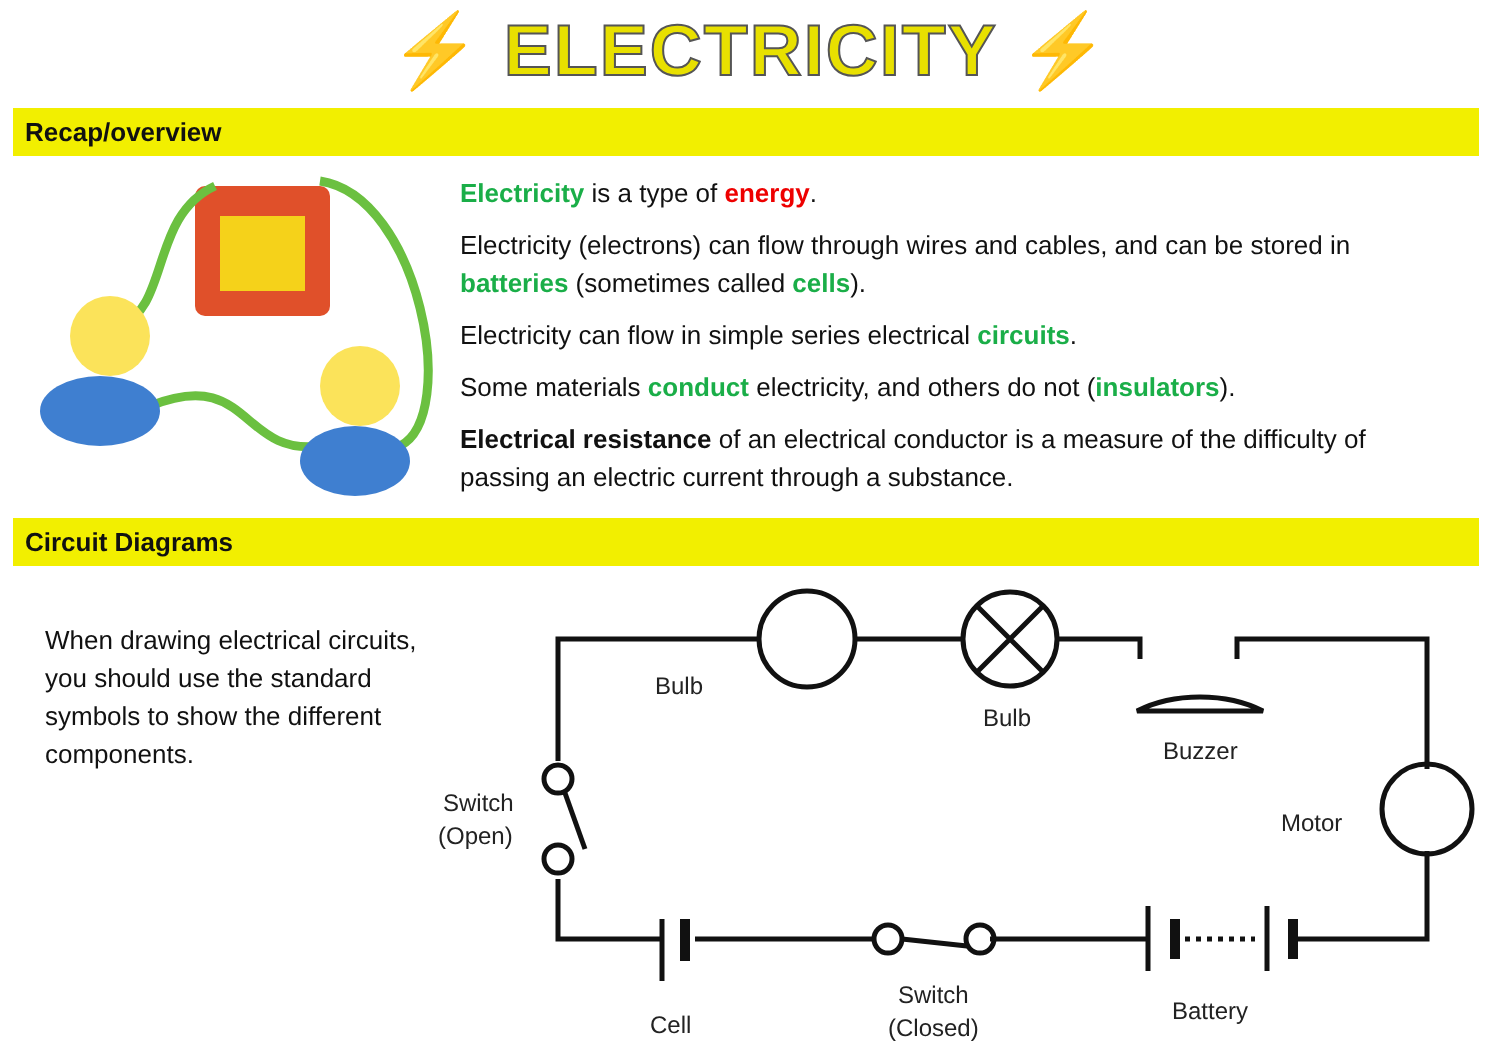⚡ ELECTRICITY ⚡
Recap/overview
Electricity is a type of energy.
Electricity (electrons) can flow through wires and cables, and can be stored in batteries (sometimes called cells).
Electricity can flow in simple series electrical circuits.
Some materials conduct electricity, and others do not (insulators).
Electrical resistance of an electrical conductor is a measure of the difficulty of passing an electric current through a substance.
Circuit Diagrams
When drawing electrical circuits, you should use the standard symbols to show the different components.
Bulb
Bulb
Buzzer
Motor
Switch
(Open)
Cell
Switch
(Closed)
Battery